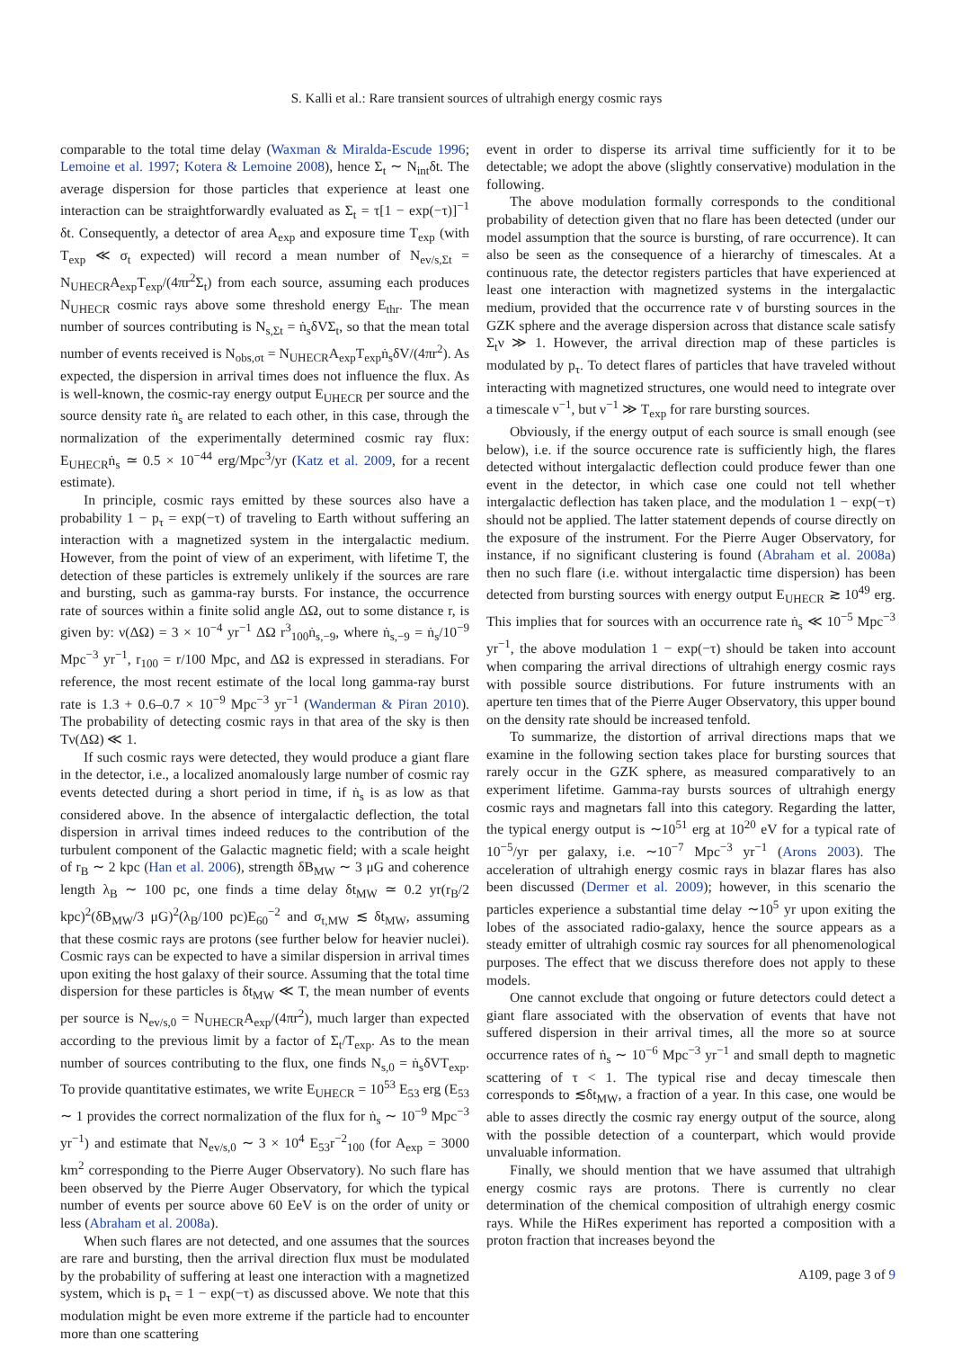S. Kalli et al.: Rare transient sources of ultrahigh energy cosmic rays
comparable to the total time delay (Waxman & Miralda-Escude 1996; Lemoine et al. 1997; Kotera & Lemoine 2008), hence Σ<sub>t</sub> ∼ N<sub>int</sub>δt. The average dispersion for those particles that experience at least one interaction can be straightforwardly evaluated as Σ<sub>t</sub> = τ[1 − exp(−τ)]<sup>−1</sup> δt. Consequently, a detector of area A<sub>exp</sub> and exposure time T<sub>exp</sub> (with T<sub>exp</sub> ≪ σ<sub>t</sub> expected) will record a mean number of N<sub>ev/s,Σt</sub> = N<sub>UHECR</sub>A<sub>exp</sub>T<sub>exp</sub>/(4πr<sup>2</sup>Σ<sub>t</sub>) from each source, assuming each produces N<sub>UHECR</sub> cosmic rays above some threshold energy E<sub>thr</sub>. The mean number of sources contributing is N<sub>s,Σt</sub> = ṅ<sub>s</sub>δVΣ<sub>t</sub>, so that the mean total number of events received is N<sub>obs,σt</sub> = N<sub>UHECR</sub>A<sub>exp</sub>T<sub>exp</sub>ṅ<sub>s</sub>δV/(4πr<sup>2</sup>). As expected, the dispersion in arrival times does not influence the flux. As is well-known, the cosmic-ray energy output E<sub>UHECR</sub> per source and the source density rate ṅ<sub>s</sub> are related to each other, in this case, through the normalization of the experimentally determined cosmic ray flux: E<sub>UHECR</sub>ṅ<sub>s</sub> ≃ 0.5 × 10<sup>−44</sup> erg/Mpc<sup>3</sup>/yr (Katz et al. 2009, for a recent estimate).
In principle, cosmic rays emitted by these sources also have a probability 1 − p<sub>τ</sub> = exp(−τ) of traveling to Earth without suffering an interaction with a magnetized system in the intergalactic medium. However, from the point of view of an experiment, with lifetime T, the detection of these particles is extremely unlikely if the sources are rare and bursting, such as gamma-ray bursts. For instance, the occurrence rate of sources within a finite solid angle ΔΩ, out to some distance r, is given by: ν(ΔΩ) = 3 × 10<sup>−4</sup> yr<sup>−1</sup> ΔΩ r<sup>3</sup><sub>100</sub>ṅ<sub>s,−9</sub>, where ṅ<sub>s,−9</sub> = ṅ<sub>s</sub>/10<sup>−9</sup> Mpc<sup>−3</sup> yr<sup>−1</sup>, r<sub>100</sub> = r/100 Mpc, and ΔΩ is expressed in steradians. For reference, the most recent estimate of the local long gamma-ray burst rate is 1.3 + 0.6–0.7 × 10<sup>−9</sup> Mpc<sup>−3</sup> yr<sup>−1</sup> (Wanderman & Piran 2010). The probability of detecting cosmic rays in that area of the sky is then Tν(ΔΩ) ≪ 1.
If such cosmic rays were detected, they would produce a giant flare in the detector, i.e., a localized anomalously large number of cosmic ray events detected during a short period in time, if ṅ<sub>s</sub> is as low as that considered above. In the absence of intergalactic deflection, the total dispersion in arrival times indeed reduces to the contribution of the turbulent component of the Galactic magnetic field; with a scale height of r<sub>B</sub> ∼ 2 kpc (Han et al. 2006), strength δB<sub>MW</sub> ∼ 3 μG and coherence length λ<sub>B</sub> ∼ 100 pc, one finds a time delay δt<sub>MW</sub> ≃ 0.2 yr(r<sub>B</sub>/2 kpc)<sup>2</sup>(δB<sub>MW</sub>/3 μG)<sup>2</sup>(λ<sub>B</sub>/100 pc)E<sub>60</sub><sup>−2</sup> and σ<sub>t,MW</sub> ≲ δt<sub>MW</sub>, assuming that these cosmic rays are protons (see further below for heavier nuclei). Cosmic rays can be expected to have a similar dispersion in arrival times upon exiting the host galaxy of their source. Assuming that the total time dispersion for these particles is δt<sub>MW</sub> ≪ T, the mean number of events per source is N<sub>ev/s,0</sub> = N<sub>UHECR</sub>A<sub>exp</sub>/(4πr<sup>2</sup>), much larger than expected according to the previous limit by a factor of Σ<sub>t</sub>/T<sub>exp</sub>. As to the mean number of sources contributing to the flux, one finds N<sub>s,0</sub> = ṅ<sub>s</sub>δVT<sub>exp</sub>. To provide quantitative estimates, we write E<sub>UHECR</sub> = 10<sup>53</sup> E<sub>53</sub> erg (E<sub>53</sub> ∼ 1 provides the correct normalization of the flux for ṅ<sub>s</sub> ∼ 10<sup>−9</sup> Mpc<sup>−3</sup> yr<sup>−1</sup>) and estimate that N<sub>ev/s,0</sub> ∼ 3 × 10<sup>4</sup> E<sub>53</sub>r<sup>−2</sup><sub>100</sub> (for A<sub>exp</sub> = 3000 km<sup>2</sup> corresponding to the Pierre Auger Observatory). No such flare has been observed by the Pierre Auger Observatory, for which the typical number of events per source above 60 EeV is on the order of unity or less (Abraham et al. 2008a).
When such flares are not detected, and one assumes that the sources are rare and bursting, then the arrival direction flux must be modulated by the probability of suffering at least one interaction with a magnetized system, which is p<sub>τ</sub> = 1 − exp(−τ) as discussed above. We note that this modulation might be even more extreme if the particle had to encounter more than one scattering
event in order to disperse its arrival time sufficiently for it to be detectable; we adopt the above (slightly conservative) modulation in the following.
The above modulation formally corresponds to the conditional probability of detection given that no flare has been detected (under our model assumption that the source is bursting, of rare occurrence). It can also be seen as the consequence of a hierarchy of timescales. At a continuous rate, the detector registers particles that have experienced at least one interaction with magnetized systems in the intergalactic medium, provided that the occurrence rate ν of bursting sources in the GZK sphere and the average dispersion across that distance scale satisfy Σ<sub>t</sub>ν ≫ 1. However, the arrival direction map of these particles is modulated by p<sub>τ</sub>. To detect flares of particles that have traveled without interacting with magnetized structures, one would need to integrate over a timescale ν<sup>−1</sup>, but ν<sup>−1</sup> ≫ T<sub>exp</sub> for rare bursting sources.
Obviously, if the energy output of each source is small enough (see below), i.e. if the source occurence rate is sufficiently high, the flares detected without intergalactic deflection could produce fewer than one event in the detector, in which case one could not tell whether intergalactic deflection has taken place, and the modulation 1 − exp(−τ) should not be applied. The latter statement depends of course directly on the exposure of the instrument. For the Pierre Auger Observatory, for instance, if no significant clustering is found (Abraham et al. 2008a) then no such flare (i.e. without intergalactic time dispersion) has been detected from bursting sources with energy output E<sub>UHECR</sub> ≳ 10<sup>49</sup> erg. This implies that for sources with an occurrence rate ṅ<sub>s</sub> ≪ 10<sup>−5</sup> Mpc<sup>−3</sup> yr<sup>−1</sup>, the above modulation 1 − exp(−τ) should be taken into account when comparing the arrival directions of ultrahigh energy cosmic rays with possible source distributions. For future instruments with an aperture ten times that of the Pierre Auger Observatory, this upper bound on the density rate should be increased tenfold.
To summarize, the distortion of arrival directions maps that we examine in the following section takes place for bursting sources that rarely occur in the GZK sphere, as measured comparatively to an experiment lifetime. Gamma-ray bursts sources of ultrahigh energy cosmic rays and magnetars fall into this category. Regarding the latter, the typical energy output is ∼10<sup>51</sup> erg at 10<sup>20</sup> eV for a typical rate of 10<sup>−5</sup>/yr per galaxy, i.e. ∼10<sup>−7</sup> Mpc<sup>−3</sup> yr<sup>−1</sup> (Arons 2003). The acceleration of ultrahigh energy cosmic rays in blazar flares has also been discussed (Dermer et al. 2009); however, in this scenario the particles experience a substantial time delay ∼10<sup>5</sup> yr upon exiting the lobes of the associated radio-galaxy, hence the source appears as a steady emitter of ultrahigh cosmic ray sources for all phenomenological purposes. The effect that we discuss therefore does not apply to these models.
One cannot exclude that ongoing or future detectors could detect a giant flare associated with the observation of events that have not suffered dispersion in their arrival times, all the more so at source occurrence rates of ṅ<sub>s</sub> ∼ 10<sup>−6</sup> Mpc<sup>−3</sup> yr<sup>−1</sup> and small depth to magnetic scattering of τ < 1. The typical rise and decay timescale then corresponds to ≲δt<sub>MW</sub>, a fraction of a year. In this case, one would be able to asses directly the cosmic ray energy output of the source, along with the possible detection of a counterpart, which would provide unvaluable information.
Finally, we should mention that we have assumed that ultrahigh energy cosmic rays are protons. There is currently no clear determination of the chemical composition of ultrahigh energy cosmic rays. While the HiRes experiment has reported a composition with a proton fraction that increases beyond the
A109, page 3 of 9